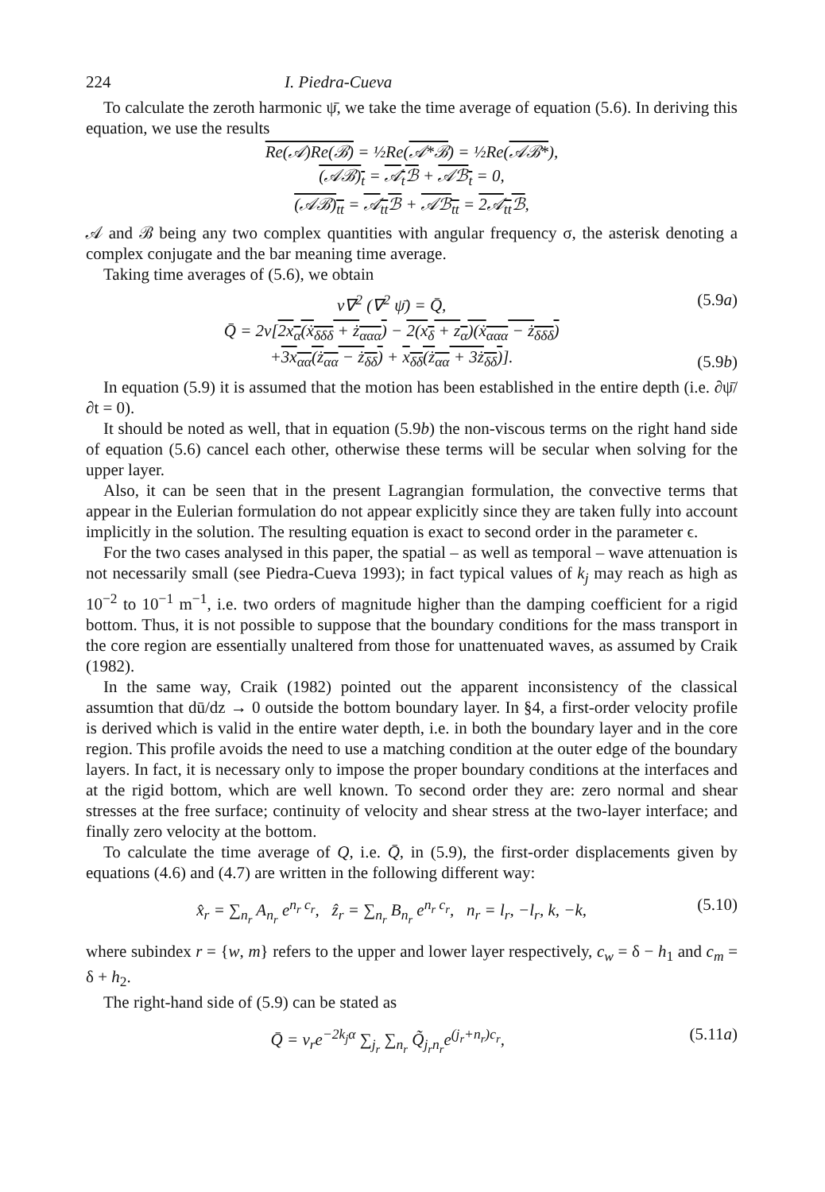224 I. Piedra-Cueva
To calculate the zeroth harmonic ψ̄, we take the time average of equation (5.6). In deriving this equation, we use the results
Re(𝒜)Re(ℬ) = ½Re(𝒜*ℬ) = ½Re(𝒜ℬ*),
(𝒜ℬ)<sub>t</sub> = 𝒜<sub>t</sub>ℬ + 𝒜ℬ<sub>t</sub> = 0,
(𝒜ℬ)<sub>tt</sub> = 𝒜<sub>tt</sub>ℬ + 𝒜ℬ<sub>tt</sub> = 2𝒜<sub>tt</sub>ℬ,
𝒜 and ℬ being any two complex quantities with angular frequency σ, the asterisk denoting a complex conjugate and the bar meaning time average.
Taking time averages of (5.6), we obtain
ν∇<sup>2</sup> (∇<sup>2</sup> ψ̄) = Q̄, (5.9a)
Q̄ = 2ν[2x<sub>α</sub>(ẋ<sub>δδδ</sub> + ż<sub>ααα</sub>) − 2(x<sub>δ</sub> + z<sub>α</sub>)(ẋ<sub>ααα</sub> − ż<sub>δδδ</sub>)
+3x<sub>αα</sub>(ż<sub>αα</sub> − ż<sub>δδ</sub>) + x<sub>δδ</sub>(ż<sub>αα</sub> + 3ż<sub>δδ</sub>)]. (5.9b)
In equation (5.9) it is assumed that the motion has been established in the entire depth (i.e. ∂ψ̄/∂t = 0).
It should be noted as well, that in equation (5.9b) the non-viscous terms on the right hand side of equation (5.6) cancel each other, otherwise these terms will be secular when solving for the upper layer.
Also, it can be seen that in the present Lagrangian formulation, the convective terms that appear in the Eulerian formulation do not appear explicitly since they are taken fully into account implicitly in the solution. The resulting equation is exact to second order in the parameter ϵ.
For the two cases analysed in this paper, the spatial – as well as temporal – wave attenuation is not necessarily small (see Piedra-Cueva 1993); in fact typical values of k<sub>j</sub> may reach as high as 10<sup>−2</sup> to 10<sup>−1</sup> m<sup>−1</sup>, i.e. two orders of magnitude higher than the damping coefficient for a rigid bottom. Thus, it is not possible to suppose that the boundary conditions for the mass transport in the core region are essentially unaltered from those for unattenuated waves, as assumed by Craik (1982).
In the same way, Craik (1982) pointed out the apparent inconsistency of the classical assumtion that dū/dz → 0 outside the bottom boundary layer. In §4, a first-order velocity profile is derived which is valid in the entire water depth, i.e. in both the boundary layer and in the core region. This profile avoids the need to use a matching condition at the outer edge of the boundary layers. In fact, it is necessary only to impose the proper boundary conditions at the interfaces and at the rigid bottom, which are well known. To second order they are: zero normal and shear stresses at the free surface; continuity of velocity and shear stress at the two-layer interface; and finally zero velocity at the bottom.
To calculate the time average of Q, i.e. Q̄, in (5.9), the first-order displacements given by equations (4.6) and (4.7) are written in the following different way:
x̂<sub>r</sub> = ∑<sub>n<sub>r</sub></sub> A<sub>n<sub>r</sub></sub> e<sup>n<sub>r</sub> c<sub>r</sub></sup>, ẑ<sub>r</sub> = ∑<sub>n<sub>r</sub></sub> B<sub>n<sub>r</sub></sub> e<sup>n<sub>r</sub> c<sub>r</sub></sup>, n<sub>r</sub> = l<sub>r</sub>, −l<sub>r</sub>, k, −k, (5.10)
where subindex r = {w, m} refers to the upper and lower layer respectively, c<sub>w</sub> = δ − h<sub>1</sub> and c<sub>m</sub> = δ + h<sub>2</sub>.
The right-hand side of (5.9) can be stated as
Q̄ = ν<sub>r</sub>e<sup>−2k<sub>j</sub>α</sup> ∑<sub>j<sub>r</sub></sub> ∑<sub>n<sub>r</sub></sub> Q̃<sub>j<sub>r</sub>n<sub>r</sub></sub>e<sup>(j<sub>r</sub>+n<sub>r</sub>)c<sub>r</sub></sup>, (5.11a)